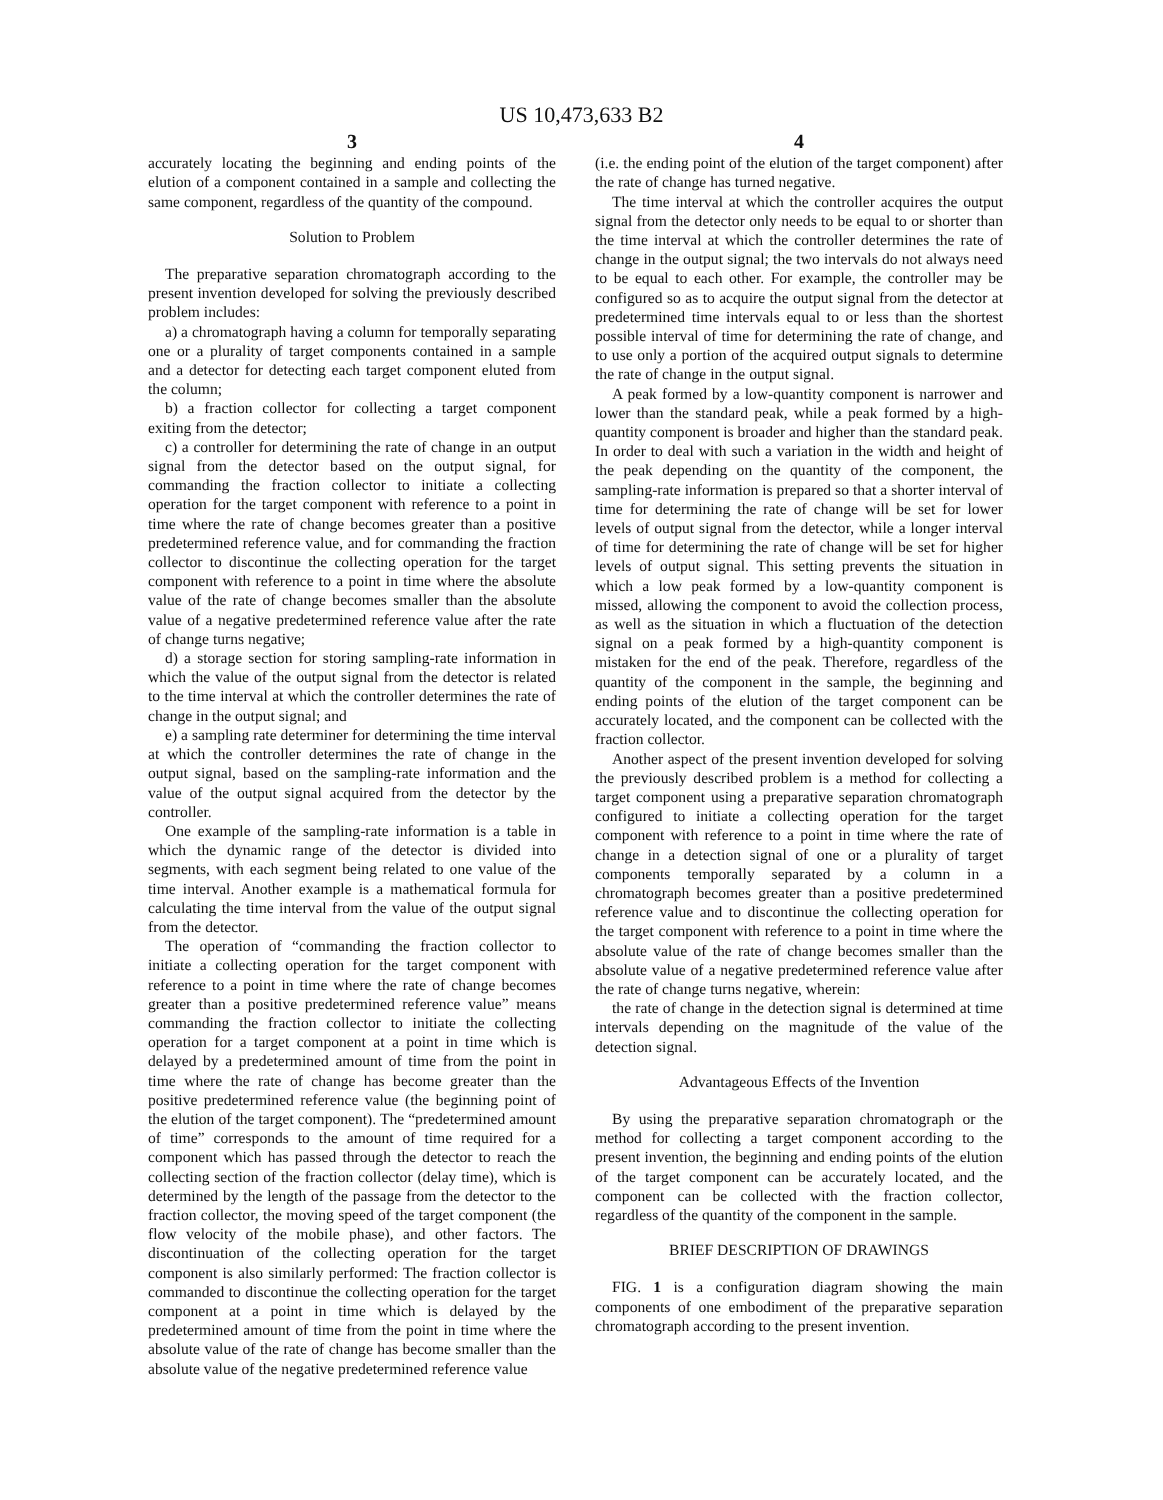US 10,473,633 B2
3
accurately locating the beginning and ending points of the elution of a component contained in a sample and collecting the same component, regardless of the quantity of the compound.
Solution to Problem
The preparative separation chromatograph according to the present invention developed for solving the previously described problem includes:
a) a chromatograph having a column for temporally separating one or a plurality of target components contained in a sample and a detector for detecting each target component eluted from the column;
b) a fraction collector for collecting a target component exiting from the detector;
c) a controller for determining the rate of change in an output signal from the detector based on the output signal, for commanding the fraction collector to initiate a collecting operation for the target component with reference to a point in time where the rate of change becomes greater than a positive predetermined reference value, and for commanding the fraction collector to discontinue the collecting operation for the target component with reference to a point in time where the absolute value of the rate of change becomes smaller than the absolute value of a negative predetermined reference value after the rate of change turns negative;
d) a storage section for storing sampling-rate information in which the value of the output signal from the detector is related to the time interval at which the controller determines the rate of change in the output signal; and
e) a sampling rate determiner for determining the time interval at which the controller determines the rate of change in the output signal, based on the sampling-rate information and the value of the output signal acquired from the detector by the controller.
One example of the sampling-rate information is a table in which the dynamic range of the detector is divided into segments, with each segment being related to one value of the time interval. Another example is a mathematical formula for calculating the time interval from the value of the output signal from the detector.
The operation of “commanding the fraction collector to initiate a collecting operation for the target component with reference to a point in time where the rate of change becomes greater than a positive predetermined reference value” means commanding the fraction collector to initiate the collecting operation for a target component at a point in time which is delayed by a predetermined amount of time from the point in time where the rate of change has become greater than the positive predetermined reference value (the beginning point of the elution of the target component). The “predetermined amount of time” corresponds to the amount of time required for a component which has passed through the detector to reach the collecting section of the fraction collector (delay time), which is determined by the length of the passage from the detector to the fraction collector, the moving speed of the target component (the flow velocity of the mobile phase), and other factors. The discontinuation of the collecting operation for the target component is also similarly performed: The fraction collector is commanded to discontinue the collecting operation for the target component at a point in time which is delayed by the predetermined amount of time from the point in time where the absolute value of the rate of change has become smaller than the absolute value of the negative predetermined reference value
4
(i.e. the ending point of the elution of the target component) after the rate of change has turned negative.
The time interval at which the controller acquires the output signal from the detector only needs to be equal to or shorter than the time interval at which the controller determines the rate of change in the output signal; the two intervals do not always need to be equal to each other. For example, the controller may be configured so as to acquire the output signal from the detector at predetermined time intervals equal to or less than the shortest possible interval of time for determining the rate of change, and to use only a portion of the acquired output signals to determine the rate of change in the output signal.
A peak formed by a low-quantity component is narrower and lower than the standard peak, while a peak formed by a high-quantity component is broader and higher than the standard peak. In order to deal with such a variation in the width and height of the peak depending on the quantity of the component, the sampling-rate information is prepared so that a shorter interval of time for determining the rate of change will be set for lower levels of output signal from the detector, while a longer interval of time for determining the rate of change will be set for higher levels of output signal. This setting prevents the situation in which a low peak formed by a low-quantity component is missed, allowing the component to avoid the collection process, as well as the situation in which a fluctuation of the detection signal on a peak formed by a high-quantity component is mistaken for the end of the peak. Therefore, regardless of the quantity of the component in the sample, the beginning and ending points of the elution of the target component can be accurately located, and the component can be collected with the fraction collector.
Another aspect of the present invention developed for solving the previously described problem is a method for collecting a target component using a preparative separation chromatograph configured to initiate a collecting operation for the target component with reference to a point in time where the rate of change in a detection signal of one or a plurality of target components temporally separated by a column in a chromatograph becomes greater than a positive predetermined reference value and to discontinue the collecting operation for the target component with reference to a point in time where the absolute value of the rate of change becomes smaller than the absolute value of a negative predetermined reference value after the rate of change turns negative, wherein:
the rate of change in the detection signal is determined at time intervals depending on the magnitude of the value of the detection signal.
Advantageous Effects of the Invention
By using the preparative separation chromatograph or the method for collecting a target component according to the present invention, the beginning and ending points of the elution of the target component can be accurately located, and the component can be collected with the fraction collector, regardless of the quantity of the component in the sample.
BRIEF DESCRIPTION OF DRAWINGS
FIG. 1 is a configuration diagram showing the main components of one embodiment of the preparative separation chromatograph according to the present invention.